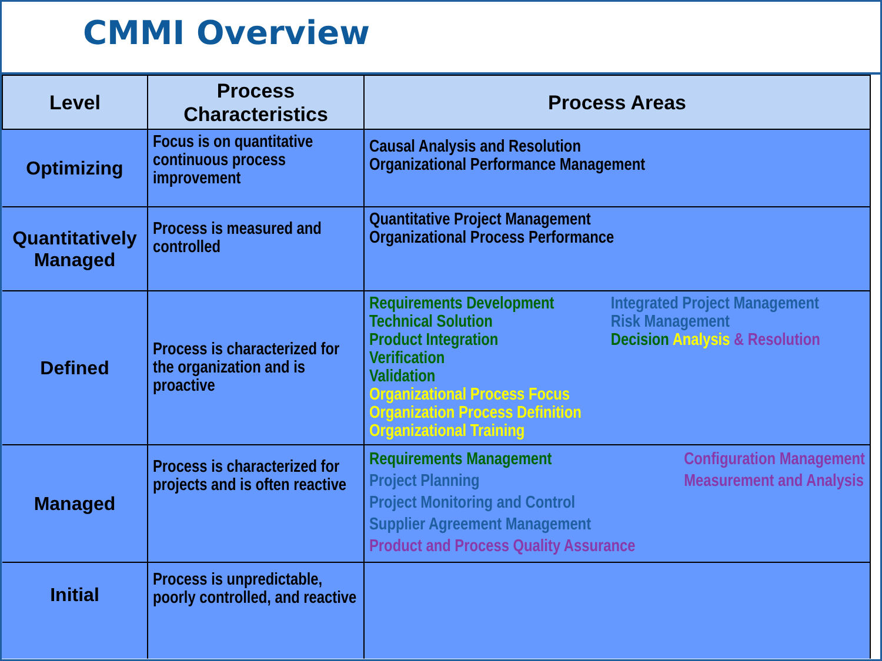CMMI Overview
| Level | Process Characteristics | Process Areas |
| --- | --- | --- |
| Optimizing | Focus is on quantitative continuous process improvement | Causal Analysis and Resolution Organizational Performance Management |
| Quantitatively Managed | Process is measured and controlled | Quantitative Project Management Organizational Process Performance |
| Defined | Process is characterized for the organization and is proactive | Requirements Development Technical Solution Product Integration Verification Validation Organizational Process Focus Organization Process Definition Organizational Training Integrated Project Management Risk Management Decision Analysis & Resolution |
| Managed | Process is characterized for projects and is often reactive | Requirements Management Project Planning Project Monitoring and Control Supplier Agreement Management Product and Process Quality Assurance Configuration Management Measurement and Analysis |
| Initial | Process is unpredictable, poorly controlled, and reactive | |